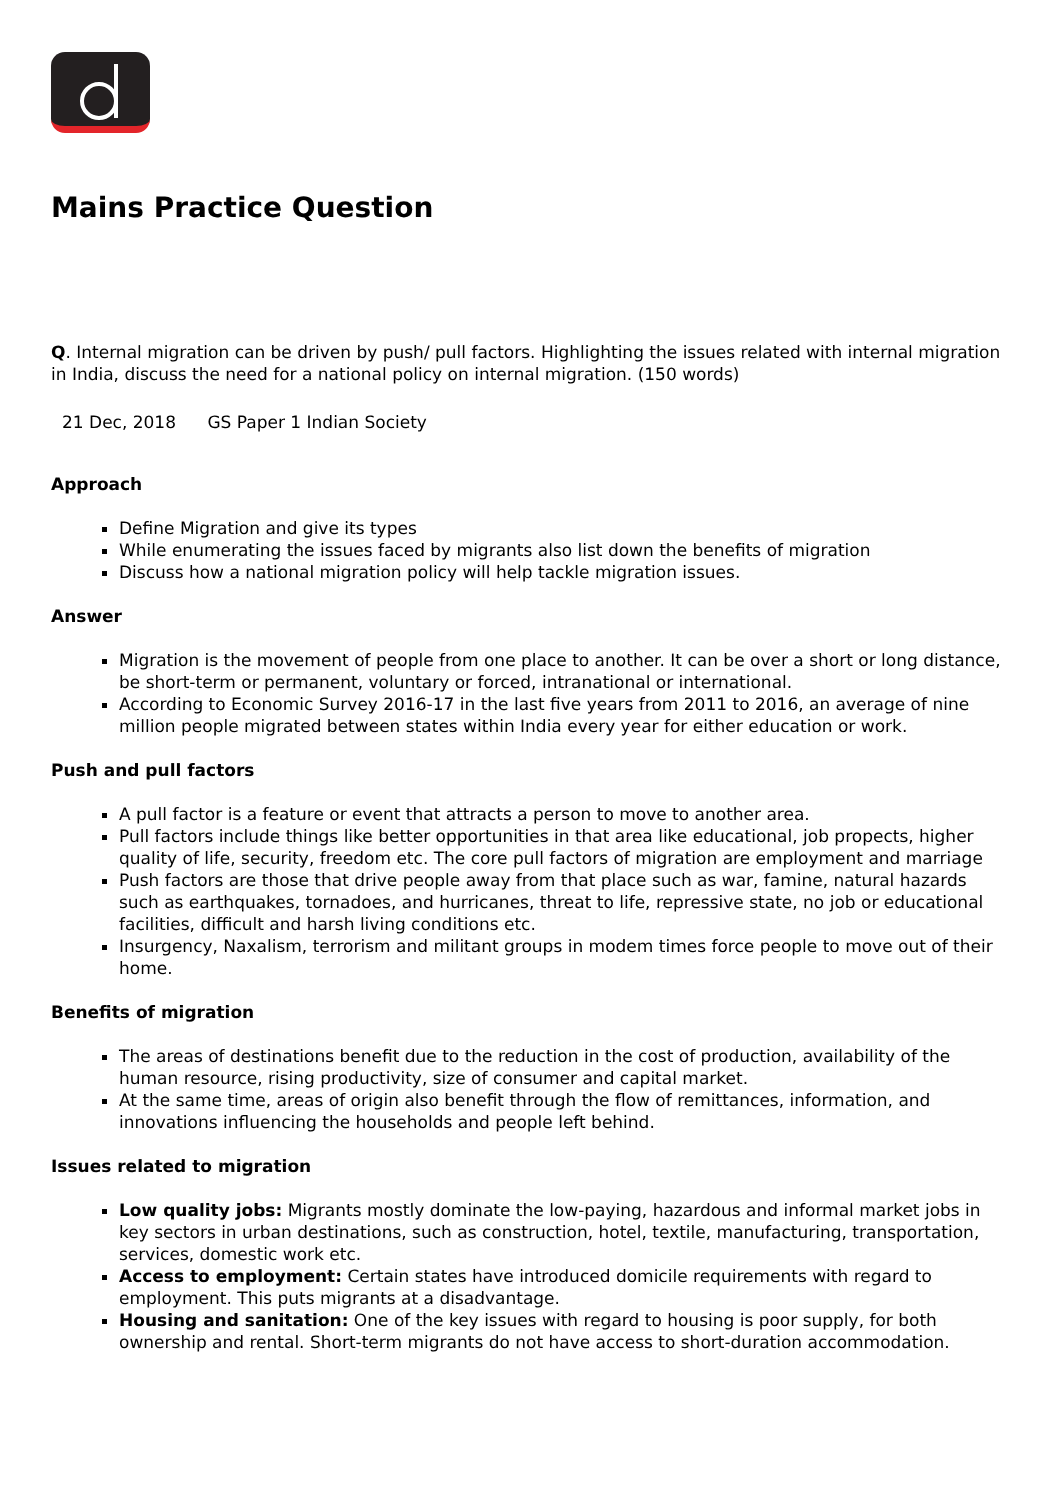Mains Practice Question
Q. Internal migration can be driven by push/ pull factors. Highlighting the issues related with internal migration in India, discuss the need for a national policy on internal migration. (150 words)
21 Dec, 2018 GS Paper 1 Indian Society
Approach
Define Migration and give its types
While enumerating the issues faced by migrants also list down the benefits of migration
Discuss how a national migration policy will help tackle migration issues.
Answer
Migration is the movement of people from one place to another. It can be over a short or long distance, be short-term or permanent, voluntary or forced, intranational or international.
According to Economic Survey 2016-17 in the last five years from 2011 to 2016, an average of nine million people migrated between states within India every year for either education or work.
Push and pull factors
A pull factor is a feature or event that attracts a person to move to another area.
Pull factors include things like better opportunities in that area like educational, job propects, higher quality of life, security, freedom etc. The core pull factors of migration are employment and marriage
Push factors are those that drive people away from that place such as war, famine, natural hazards such as earthquakes, tornadoes, and hurricanes, threat to life, repressive state, no job or educational facilities, difficult and harsh living conditions etc.
Insurgency, Naxalism, terrorism and militant groups in modem times force people to move out of their home.
Benefits of migration
The areas of destinations benefit due to the reduction in the cost of production, availability of the human resource, rising productivity, size of consumer and capital market.
At the same time, areas of origin also benefit through the flow of remittances, information, and innovations influencing the households and people left behind.
Issues related to migration
Low quality jobs: Migrants mostly dominate the low-paying, hazardous and informal market jobs in key sectors in urban destinations, such as construction, hotel, textile, manufacturing, transportation, services, domestic work etc.
Access to employment: Certain states have introduced domicile requirements with regard to employment. This puts migrants at a disadvantage.
Housing and sanitation: One of the key issues with regard to housing is poor supply, for both ownership and rental. Short-term migrants do not have access to short-duration accommodation.